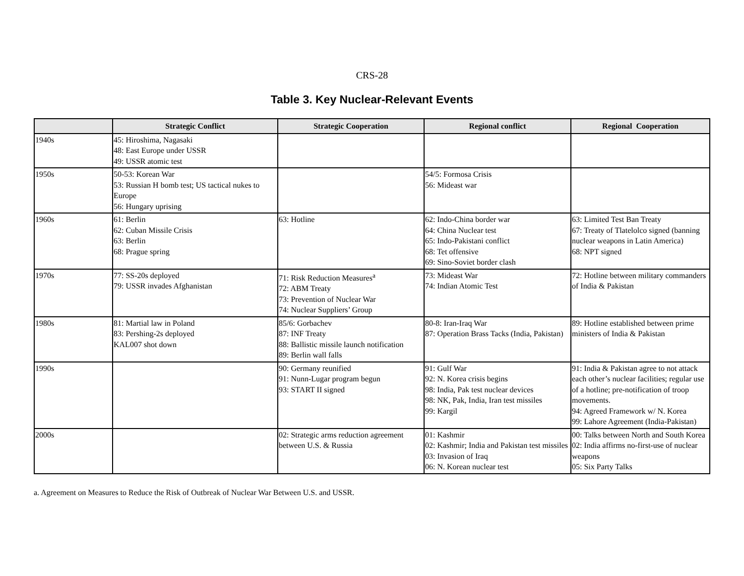CRS-28
Table 3. Key Nuclear-Relevant Events
| | Strategic Conflict | Strategic Cooperation | Regional conflict | Regional Cooperation |
| --- | --- | --- | --- | --- |
| 1940s | 45: Hiroshima, Nagasaki 48: East Europe under USSR 49: USSR atomic test | | | |
| 1950s | 50-53: Korean War 53: Russian H bomb test; US tactical nukes to Europe 56: Hungary uprising | | 54/5: Formosa Crisis 56: Mideast war | |
| 1960s | 61: Berlin 62: Cuban Missile Crisis 63: Berlin 68: Prague spring | 63: Hotline | 62: Indo-China border war 64: China Nuclear test 65: Indo-Pakistani conflict 68: Tet offensive 69: Sino-Soviet border clash | 63: Limited Test Ban Treaty 67: Treaty of Tlatelolco signed (banning nuclear weapons in Latin America) 68: NPT signed |
| 1970s | 77: SS-20s deployed 79: USSR invades Afghanistan | 71: Risk Reduction Measures<sup>a</sup> 72: ABM Treaty 73: Prevention of Nuclear War 74: Nuclear Suppliers’ Group | 73: Mideast War 74: Indian Atomic Test | 72: Hotline between military commanders of India & Pakistan |
| 1980s | 81: Martial law in Poland 83: Pershing-2s deployed KAL007 shot down | 85/6: Gorbachev 87: INF Treaty 88: Ballistic missile launch notification 89: Berlin wall falls | 80-8: Iran-Iraq War 87: Operation Brass Tacks (India, Pakistan) | 89: Hotline established between prime ministers of India & Pakistan |
| 1990s | | 90: Germany reunified 91: Nunn-Lugar program begun 93: START II signed | 91: Gulf War 92: N. Korea crisis begins 98: India, Pak test nuclear devices 98: NK, Pak, India, Iran test missiles 99: Kargil | 91: India & Pakistan agree to not attack each other’s nuclear facilities; regular use of a hotline; pre-notification of troop movements. 94: Agreed Framework w/ N. Korea 99: Lahore Agreement (India-Pakistan) |
| 2000s | | 02: Strategic arms reduction agreement between U.S. & Russia | 01: Kashmir 02: Kashmir; India and Pakistan test missiles 03: Invasion of Iraq 06: N. Korean nuclear test | 00: Talks between North and South Korea 02: India affirms no-first-use of nuclear weapons 05: Six Party Talks |
a. Agreement on Measures to Reduce the Risk of Outbreak of Nuclear War Between U.S. and USSR.